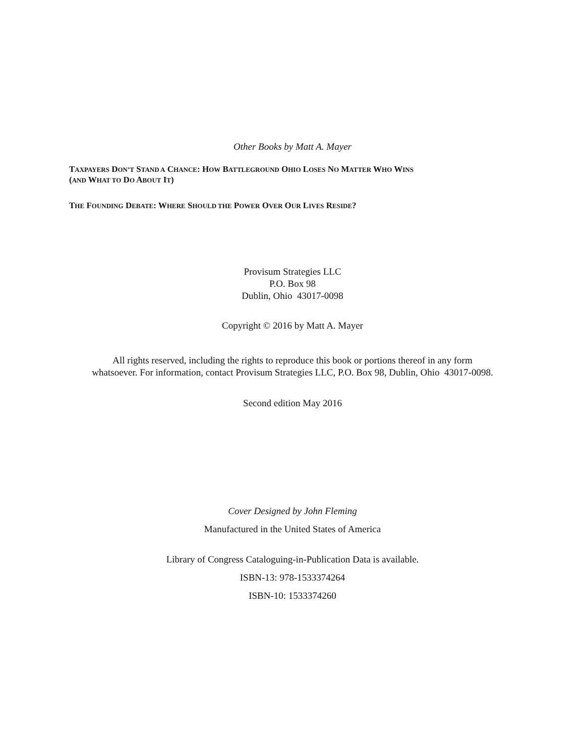Other Books by Matt A. Mayer
TAXPAYERS DON’T STAND A CHANCE: HOW BATTLEGROUND OHIO LOSES NO MATTER WHO WINS
(AND WHAT TO DO ABOUT IT)
THE FOUNDING DEBATE: WHERE SHOULD THE POWER OVER OUR LIVES RESIDE?
Provisum Strategies LLC
P.O. Box 98
Dublin, Ohio 43017-0098
Copyright © 2016 by Matt A. Mayer
All rights reserved, including the rights to reproduce this book or portions thereof in any form
whatsoever. For information, contact Provisum Strategies LLC, P.O. Box 98, Dublin, Ohio 43017-0098.
Second edition May 2016
Cover Designed by John Fleming
Manufactured in the United States of America
Library of Congress Cataloguing-in-Publication Data is available.
ISBN-13: 978-1533374264
ISBN-10: 1533374260